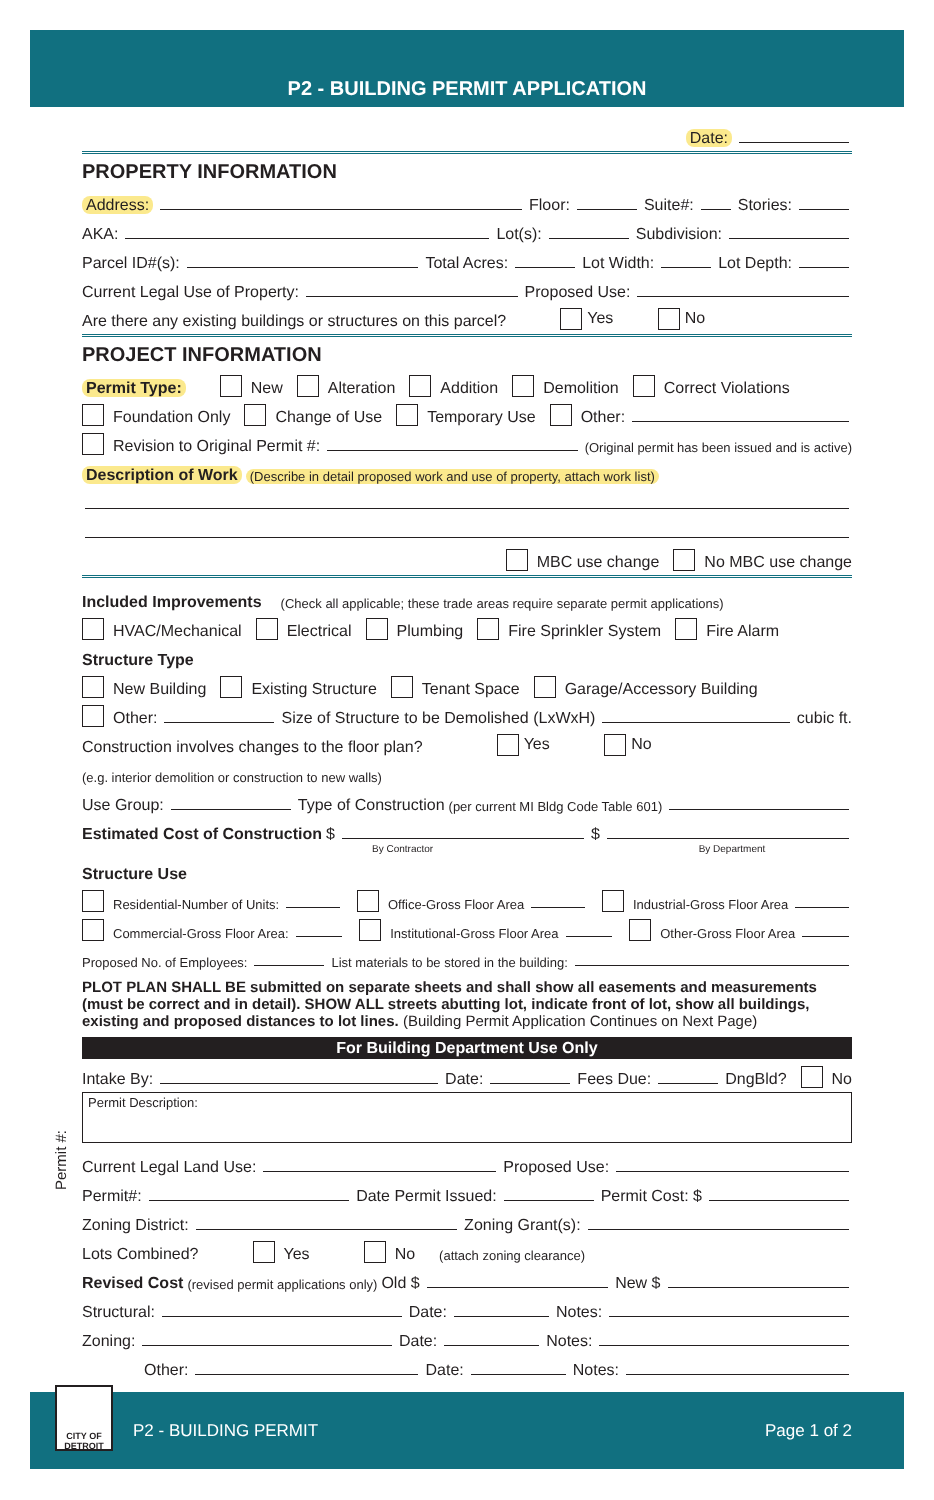P2 - BUILDING PERMIT APPLICATION
Permit #:
Date:
PROPERTY INFORMATION
Address: Floor: Suite#: Stories:
AKA: Lot(s): Subdivision:
Parcel ID#(s): Total Acres: Lot Width: Lot Depth:
Current Legal Use of Property: Proposed Use:
Are there any existing buildings or structures on this parcel? Yes No
PROJECT INFORMATION
Permit Type: New Alteration Addition Demolition Correct Violations
Foundation Only Change of Use Temporary Use Other:
Revision to Original Permit #: (Original permit has been issued and is active)
Description of Work (Describe in detail proposed work and use of property, attach work list)
MBC use change No MBC use change
Included Improvements (Check all applicable; these trade areas require separate permit applications)
HVAC/Mechanical Electrical Plumbing Fire Sprinkler System Fire Alarm
Structure Type
New Building Existing Structure Tenant Space Garage/Accessory Building
Other: Size of Structure to be Demolished (LxWxH) cubic ft.
Construction involves changes to the floor plan? Yes No
(e.g. interior demolition or construction to new walls)
Use Group: Type of Construction (per current MI Bldg Code Table 601)
Estimated Cost of Construction $ $
By Contractor By Department
Structure Use
Residential-Number of Units: Office-Gross Floor Area Industrial-Gross Floor Area
Commercial-Gross Floor Area: Institutional-Gross Floor Area Other-Gross Floor Area
Proposed No. of Employees: List materials to be stored in the building:
PLOT PLAN SHALL BE submitted on separate sheets and shall show all easements and measurements (must be correct and in detail). SHOW ALL streets abutting lot, indicate front of lot, show all buildings, existing and proposed distances to lot lines. (Building Permit Application Continues on Next Page)
For Building Department Use Only
Intake By: Date: Fees Due: DngBld? No
Permit Description:
Current Legal Land Use: Proposed Use:
Permit#: Date Permit Issued: Permit Cost: $
Zoning District: Zoning Grant(s):
Lots Combined? Yes No (attach zoning clearance)
Revised Cost (revised permit applications only) Old $ New $
Structural: Date: Notes:
Zoning: Date: Notes:
Other: Date: Notes:
P2 - BUILDING PERMIT Page 1 of 2
CITY OF DETROIT